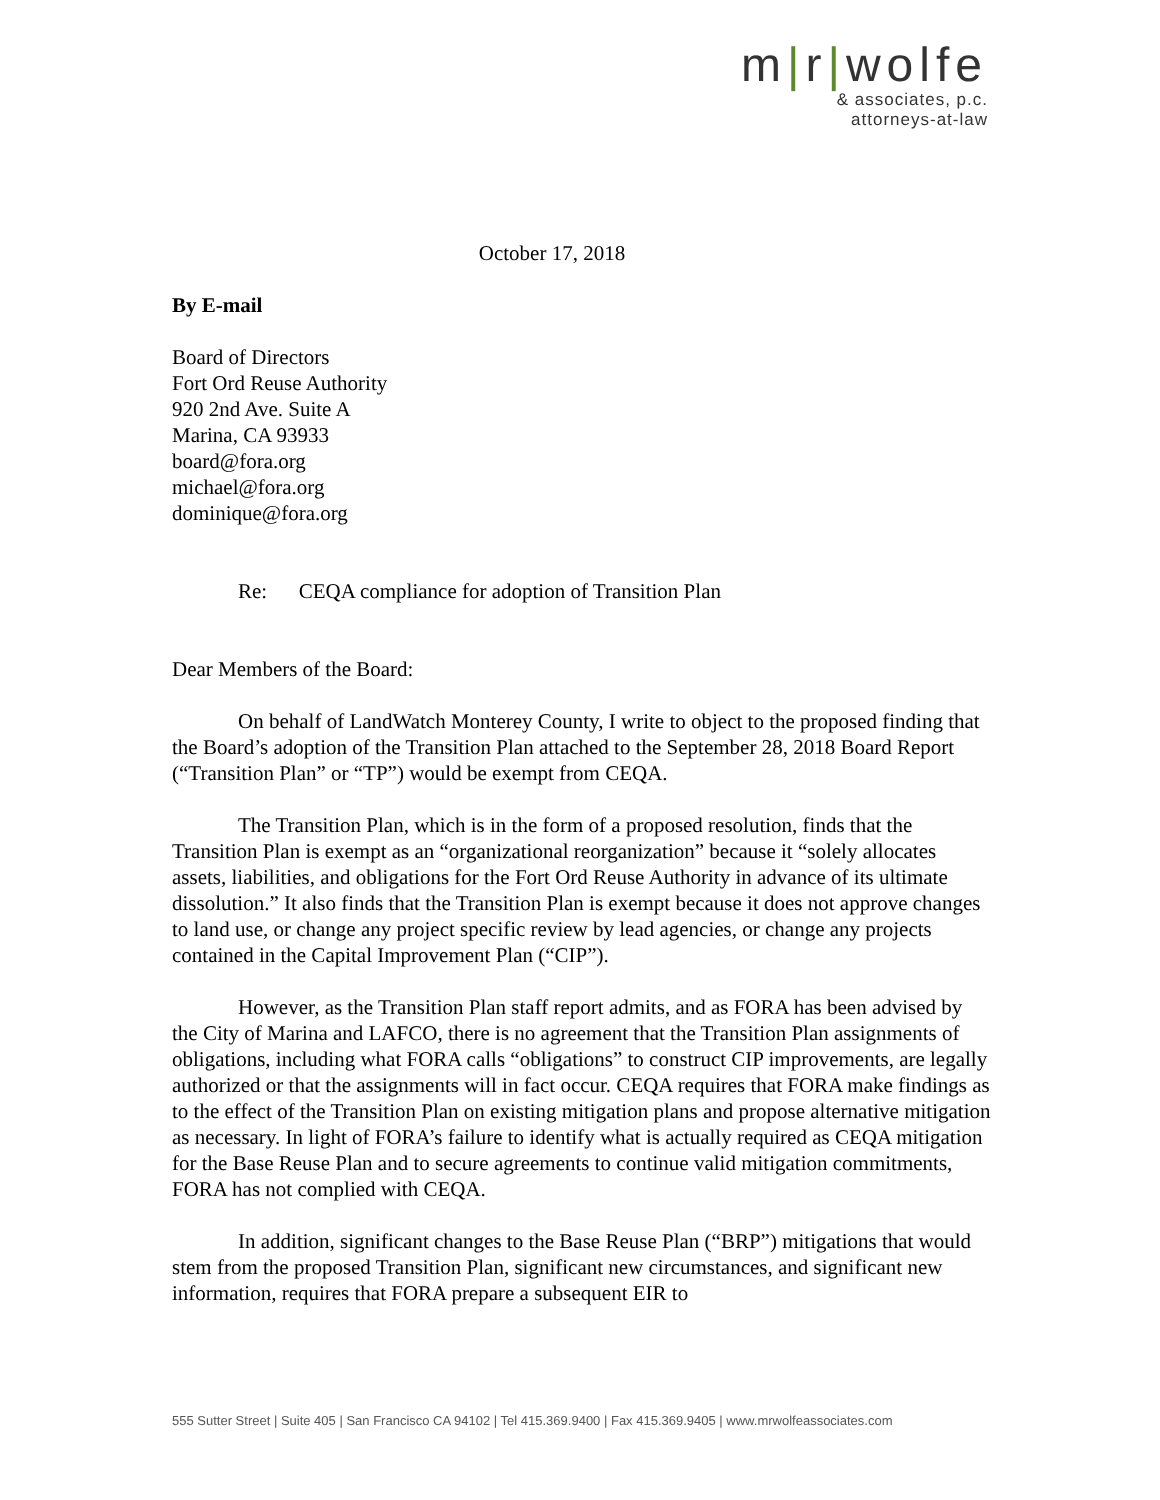m|r|wolfe
& associates, p.c.
attorneys-at-law
October 17, 2018
By E-mail
Board of Directors
Fort Ord Reuse Authority
920 2nd Ave. Suite A
Marina, CA 93933
board@fora.org
michael@fora.org
dominique@fora.org
Re: CEQA compliance for adoption of Transition Plan
Dear Members of the Board:
On behalf of LandWatch Monterey County, I write to object to the proposed finding that the Board’s adoption of the Transition Plan attached to the September 28, 2018 Board Report (“Transition Plan” or “TP”) would be exempt from CEQA.
The Transition Plan, which is in the form of a proposed resolution, finds that the Transition Plan is exempt as an “organizational reorganization” because it “solely allocates assets, liabilities, and obligations for the Fort Ord Reuse Authority in advance of its ultimate dissolution.” It also finds that the Transition Plan is exempt because it does not approve changes to land use, or change any project specific review by lead agencies, or change any projects contained in the Capital Improvement Plan (“CIP”).
However, as the Transition Plan staff report admits, and as FORA has been advised by the City of Marina and LAFCO, there is no agreement that the Transition Plan assignments of obligations, including what FORA calls “obligations” to construct CIP improvements, are legally authorized or that the assignments will in fact occur. CEQA requires that FORA make findings as to the effect of the Transition Plan on existing mitigation plans and propose alternative mitigation as necessary. In light of FORA’s failure to identify what is actually required as CEQA mitigation for the Base Reuse Plan and to secure agreements to continue valid mitigation commitments, FORA has not complied with CEQA.
In addition, significant changes to the Base Reuse Plan (“BRP”) mitigations that would stem from the proposed Transition Plan, significant new circumstances, and significant new information, requires that FORA prepare a subsequent EIR to
555 Sutter Street | Suite 405 | San Francisco CA 94102 | Tel 415.369.9400 | Fax 415.369.9405 | www.mrwolfeassociates.com